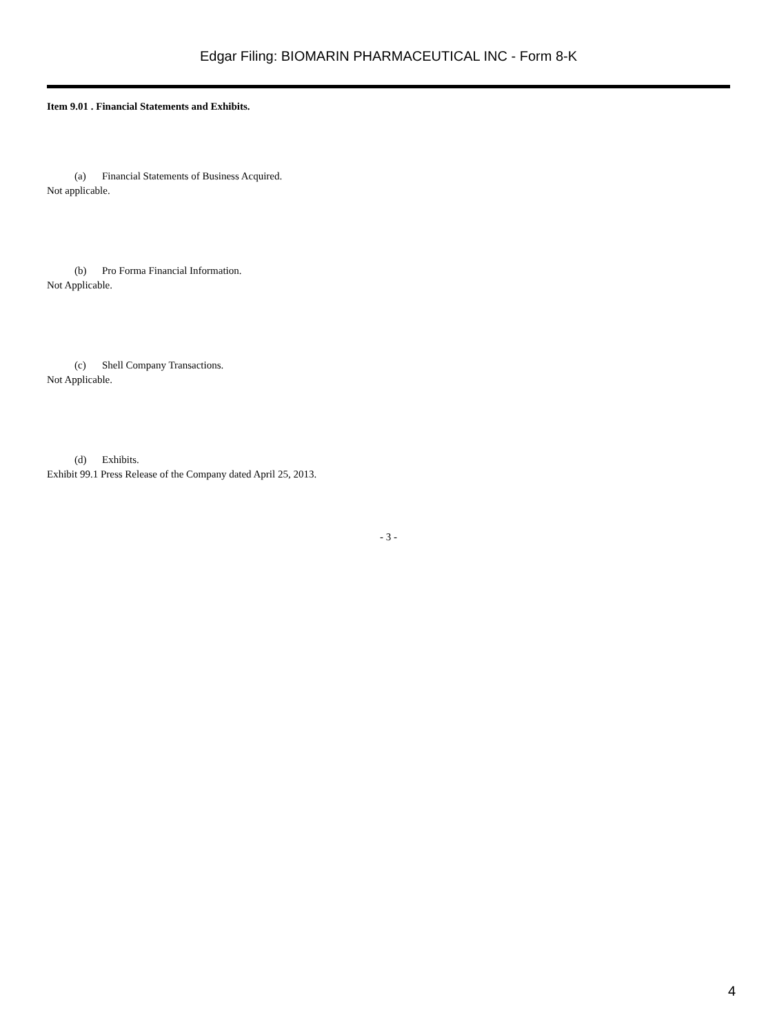Edgar Filing: BIOMARIN PHARMACEUTICAL INC - Form 8-K
Item 9.01 . Financial Statements and Exhibits.
(a) Financial Statements of Business Acquired.
Not applicable.
(b) Pro Forma Financial Information.
Not Applicable.
(c) Shell Company Transactions.
Not Applicable.
(d) Exhibits.
Exhibit 99.1 Press Release of the Company dated April 25, 2013.
- 3 -
4